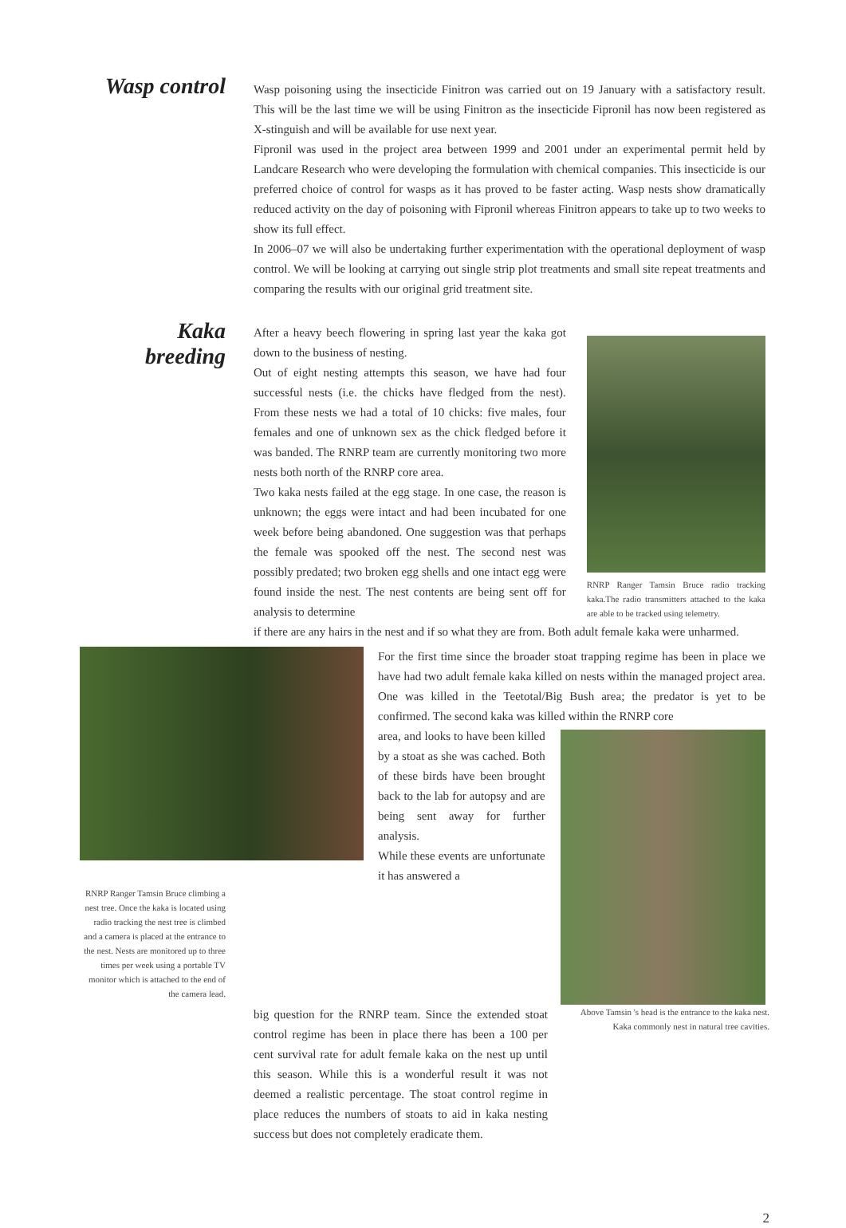Wasp control
Wasp poisoning using the insecticide Finitron was carried out on 19 January with a satisfactory result. This will be the last time we will be using Finitron as the insecticide Fipronil has now been registered as X-stinguish and will be available for use next year.
Fipronil was used in the project area between 1999 and 2001 under an experimental permit held by Landcare Research who were developing the formulation with chemical companies. This insecticide is our preferred choice of control for wasps as it has proved to be faster acting. Wasp nests show dramatically reduced activity on the day of poisoning with Fipronil whereas Finitron appears to take up to two weeks to show its full effect.
In 2006–07 we will also be undertaking further experimentation with the operational deployment of wasp control. We will be looking at carrying out single strip plot treatments and small site repeat treatments and comparing the results with our original grid treatment site.
Kaka
breeding
After a heavy beech flowering in spring last year the kaka got down to the business of nesting.
Out of eight nesting attempts this season, we have had four successful nests (i.e. the chicks have fledged from the nest). From these nests we had a total of 10 chicks: five males, four females and one of unknown sex as the chick fledged before it was banded. The RNRP team are currently monitoring two more nests both north of the RNRP core area.
Two kaka nests failed at the egg stage. In one case, the reason is unknown; the eggs were intact and had been incubated for one week before being abandoned. One suggestion was that perhaps the female was spooked off the nest. The second nest was possibly predated; two broken egg shells and one intact egg were found inside the nest. The nest contents are being sent off for analysis to determine
RNRP Ranger Tamsin Bruce radio tracking kaka.The radio transmitters attached to the kaka are able to be tracked using telemetry.
if there are any hairs in the nest and if so what they are from. Both adult female kaka were unharmed.
RNRP Ranger Tamsin Bruce climbing a nest tree. Once the kaka is located using radio tracking the nest tree is climbed and a camera is placed at the entrance to the nest. Nests are monitored up to three times per week using a portable TV monitor which is attached to the end of the camera lead.
For the first time since the broader stoat trapping regime has been in place we have had two adult female kaka killed on nests within the managed project area. One was killed in the Teetotal/Big Bush area; the predator is yet to be confirmed. The second kaka was killed within the RNRP core
area, and looks to have been killed by a stoat as she was cached. Both of these birds have been brought back to the lab for autopsy and are being sent away for further analysis.
While these events are unfortunate it has answered a
big question for the RNRP team. Since the extended stoat control regime has been in place there has been a 100 per cent survival rate for adult female kaka on the nest up until this season. While this is a wonderful result it was not deemed a realistic percentage. The stoat control regime in place reduces the numbers of stoats to aid in kaka nesting success but does not completely eradicate them.
Above Tamsin 's head is the entrance to the kaka nest. Kaka commonly nest in natural tree cavities.
2